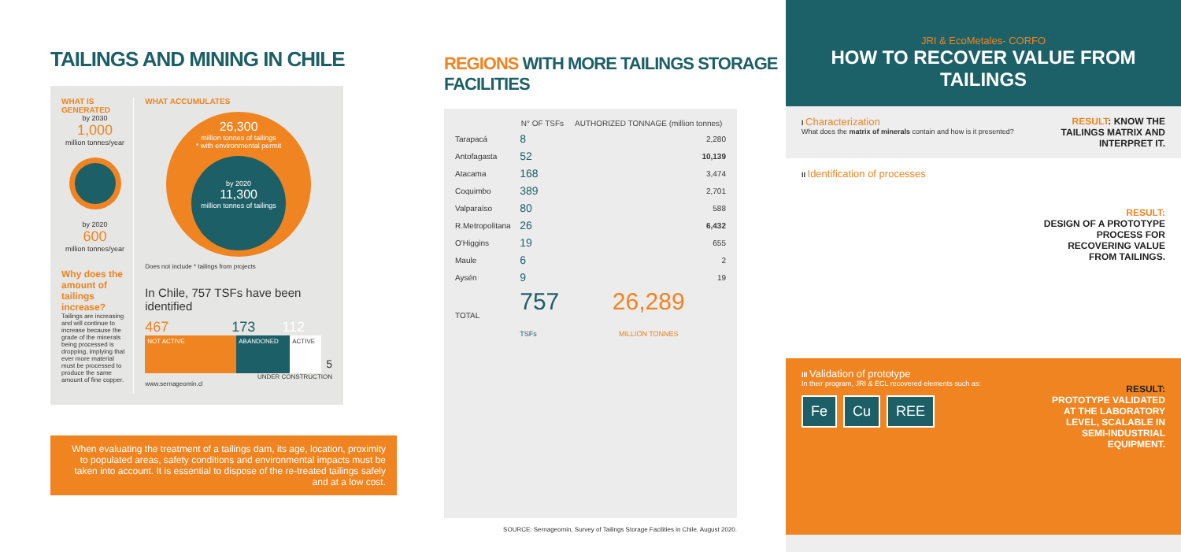TAILINGS AND MINING IN CHILE
WHAT IS GENERATED
by 2030
1,000
million tonnes/year
by 2020
600
million tonnes/year
Why does the amount of tailings increase?
Tailings are increasing and will continue to increase because the grade of the minerals being processed is dropping, implying that ever more material must be processed to produce the same amount of fine copper.
WHAT ACCUMULATES
26,300
million tonnes of tailings
* with environmental permit
by 2020
11,300
million tonnes of tailings
Does not include * tailings from projects
In Chile, 757 TSFs have been identified
467 173 112
NOT ACTIVE ABANDONED ACTIVE
5
UNDER CONSTRUCTION
www.sernageomin.cl
When evaluating the treatment of a tailings dam, its age, location, proximity to populated areas, safety conditions and environmental impacts must be taken into account. It is essential to dispose of the re-treated tailings safely and at a low cost.
REGIONS WITH MORE TAILINGS STORAGE FACILITIES
| | N° OF TSFs | AUTHORIZED TONNAGE (million tonnes) |
| --- | --- | --- |
| Tarapacá | 8 | 2,280 |
| Antofagasta | 52 | 10,139 |
| Atacama | 168 | 3,474 |
| Coquimbo | 389 | 2,701 |
| Valparaíso | 80 | 588 |
| R.Metropolitana | 26 | 6,432 |
| O'Higgins | 19 | 655 |
| Maule | 6 | 2 |
| Aysén | 9 | 19 |
| TOTAL | 757 TSFs | 26,289 MILLION TONNES |
SOURCE: Sernageomin, Survey of Tailings Storage Facilities in Chile, August 2020.
JRI & EcoMetales- CORFO
HOW TO RECOVER VALUE FROM TAILINGS
I Characterization
What does the matrix of minerals contain and how is it presented?
RESULT: KNOW THE TAILINGS MATRIX AND INTERPRET IT.
II Identification of processes
RESULT:
DESIGN OF A PROTOTYPE PROCESS FOR RECOVERING VALUE FROM TAILINGS.
III Validation of prototype
In their program, JRI & ECL recovered elements such as:
Fe Cu REE
RESULT:
PROTOTYPE VALIDATED AT THE LABORATORY LEVEL, SCALABLE IN SEMI-INDUSTRIAL EQUIPMENT.